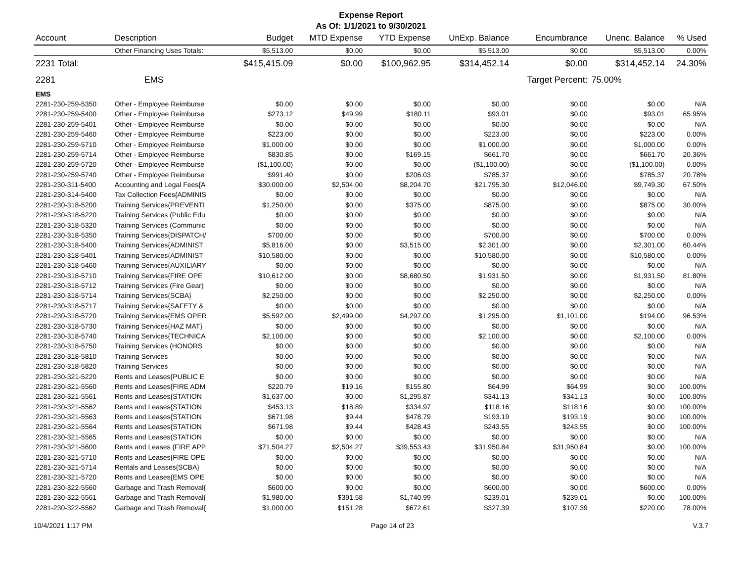Expense Report
As Of: 1/1/2021 to 9/30/2021
| Account | Description | Budget | MTD Expense | YTD Expense | UnExp. Balance | Encumbrance | Unenc. Balance | % Used |
| --- | --- | --- | --- | --- | --- | --- | --- | --- |
| | Other Financing Uses Totals: | $5,513.00 | $0.00 | $0.00 | $5,513.00 | $0.00 | $5,513.00 | 0.00% |
| 2231 Total: | | $415,415.09 | $0.00 | $100,962.95 | $314,452.14 | $0.00 | $314,452.14 | 24.30% |
| 2281 | EMS | | | | | Target Percent: | 75.00% | |
| EMS | | | | | | | | |
| 2281-230-259-5350 | Other - Employee Reimburse | $0.00 | $0.00 | $0.00 | $0.00 | $0.00 | $0.00 | N/A |
| 2281-230-259-5400 | Other - Employee Reimburse | $273.12 | $49.99 | $180.11 | $93.01 | $0.00 | $93.01 | 65.95% |
| 2281-230-259-5401 | Other - Employee Reimburse | $0.00 | $0.00 | $0.00 | $0.00 | $0.00 | $0.00 | N/A |
| 2281-230-259-5460 | Other - Employee Reimburse | $223.00 | $0.00 | $0.00 | $223.00 | $0.00 | $223.00 | 0.00% |
| 2281-230-259-5710 | Other - Employee Reimburse | $1,000.00 | $0.00 | $0.00 | $1,000.00 | $0.00 | $1,000.00 | 0.00% |
| 2281-230-259-5714 | Other - Employee Reimburse | $830.85 | $0.00 | $169.15 | $661.70 | $0.00 | $661.70 | 20.36% |
| 2281-230-259-5720 | Other - Employee Reimburse | ($1,100.00) | $0.00 | $0.00 | ($1,100.00) | $0.00 | ($1,100.00) | 0.00% |
| 2281-230-259-5740 | Other - Employee Reimburse | $991.40 | $0.00 | $206.03 | $785.37 | $0.00 | $785.37 | 20.78% |
| 2281-230-311-5400 | Accounting and Legal Fees{A | $30,000.00 | $2,504.00 | $8,204.70 | $21,795.30 | $12,046.00 | $9,749.30 | 67.50% |
| 2281-230-314-5400 | Tax Collection Fees{ADMINIS | $0.00 | $0.00 | $0.00 | $0.00 | $0.00 | $0.00 | N/A |
| 2281-230-318-5200 | Training Services{PREVENTI | $1,250.00 | $0.00 | $375.00 | $875.00 | $0.00 | $875.00 | 30.00% |
| 2281-230-318-5220 | Training Services (Public Edu | $0.00 | $0.00 | $0.00 | $0.00 | $0.00 | $0.00 | N/A |
| 2281-230-318-5320 | Training Services (Communic | $0.00 | $0.00 | $0.00 | $0.00 | $0.00 | $0.00 | N/A |
| 2281-230-318-5350 | Training Services{DISPATCH/ | $700.00 | $0.00 | $0.00 | $700.00 | $0.00 | $700.00 | 0.00% |
| 2281-230-318-5400 | Training Services{ADMINIST | $5,816.00 | $0.00 | $3,515.00 | $2,301.00 | $0.00 | $2,301.00 | 60.44% |
| 2281-230-318-5401 | Training Services{ADMINIST | $10,580.00 | $0.00 | $0.00 | $10,580.00 | $0.00 | $10,580.00 | 0.00% |
| 2281-230-318-5460 | Training Services{AUXILIARY | $0.00 | $0.00 | $0.00 | $0.00 | $0.00 | $0.00 | N/A |
| 2281-230-318-5710 | Training Services{FIRE OPE | $10,612.00 | $0.00 | $8,680.50 | $1,931.50 | $0.00 | $1,931.50 | 81.80% |
| 2281-230-318-5712 | Training Services (Fire Gear) | $0.00 | $0.00 | $0.00 | $0.00 | $0.00 | $0.00 | N/A |
| 2281-230-318-5714 | Training Services{SCBA} | $2,250.00 | $0.00 | $0.00 | $2,250.00 | $0.00 | $2,250.00 | 0.00% |
| 2281-230-318-5717 | Training Services{SAFETY & | $0.00 | $0.00 | $0.00 | $0.00 | $0.00 | $0.00 | N/A |
| 2281-230-318-5720 | Training Services{EMS OPER | $5,592.00 | $2,499.00 | $4,297.00 | $1,295.00 | $1,101.00 | $194.00 | 96.53% |
| 2281-230-318-5730 | Training Services{HAZ MAT} | $0.00 | $0.00 | $0.00 | $0.00 | $0.00 | $0.00 | N/A |
| 2281-230-318-5740 | Training Services{TECHNICA | $2,100.00 | $0.00 | $0.00 | $2,100.00 | $0.00 | $2,100.00 | 0.00% |
| 2281-230-318-5750 | Training Services (HONORS | $0.00 | $0.00 | $0.00 | $0.00 | $0.00 | $0.00 | N/A |
| 2281-230-318-5810 | Training Services | $0.00 | $0.00 | $0.00 | $0.00 | $0.00 | $0.00 | N/A |
| 2281-230-318-5820 | Training Services | $0.00 | $0.00 | $0.00 | $0.00 | $0.00 | $0.00 | N/A |
| 2281-230-321-5220 | Rents and Leases{PUBLIC E | $0.00 | $0.00 | $0.00 | $0.00 | $0.00 | $0.00 | N/A |
| 2281-230-321-5560 | Rents and Leases{FIRE ADM | $220.79 | $19.16 | $155.80 | $64.99 | $64.99 | $0.00 | 100.00% |
| 2281-230-321-5561 | Rents and Leases{STATION | $1,637.00 | $0.00 | $1,295.87 | $341.13 | $341.13 | $0.00 | 100.00% |
| 2281-230-321-5562 | Rents and Leases{STATION | $453.13 | $18.89 | $334.97 | $118.16 | $118.16 | $0.00 | 100.00% |
| 2281-230-321-5563 | Rents and Leases{STATION | $671.98 | $9.44 | $478.79 | $193.19 | $193.19 | $0.00 | 100.00% |
| 2281-230-321-5564 | Rents and Leases{STATION | $671.98 | $9.44 | $428.43 | $243.55 | $243.55 | $0.00 | 100.00% |
| 2281-230-321-5565 | Rents and Leases(STATION | $0.00 | $0.00 | $0.00 | $0.00 | $0.00 | $0.00 | N/A |
| 2281-230-321-5600 | Rents and Leases (FIRE APP | $71,504.27 | $2,504.27 | $39,553.43 | $31,950.84 | $31,950.84 | $0.00 | 100.00% |
| 2281-230-321-5710 | Rents and Leases{FIRE OPE | $0.00 | $0.00 | $0.00 | $0.00 | $0.00 | $0.00 | N/A |
| 2281-230-321-5714 | Rentals and Leases{SCBA} | $0.00 | $0.00 | $0.00 | $0.00 | $0.00 | $0.00 | N/A |
| 2281-230-321-5720 | Rents and Leases{EMS OPE | $0.00 | $0.00 | $0.00 | $0.00 | $0.00 | $0.00 | N/A |
| 2281-230-322-5560 | Garbage and Trash Removal{ | $600.00 | $0.00 | $0.00 | $600.00 | $0.00 | $600.00 | 0.00% |
| 2281-230-322-5561 | Garbage and Trash Removal{ | $1,980.00 | $391.58 | $1,740.99 | $239.01 | $239.01 | $0.00 | 100.00% |
| 2281-230-322-5562 | Garbage and Trash Removal{ | $1,000.00 | $151.28 | $672.61 | $327.39 | $107.39 | $220.00 | 78.00% |
10/4/2021 1:17 PM Page 14 of 23 V.3.7